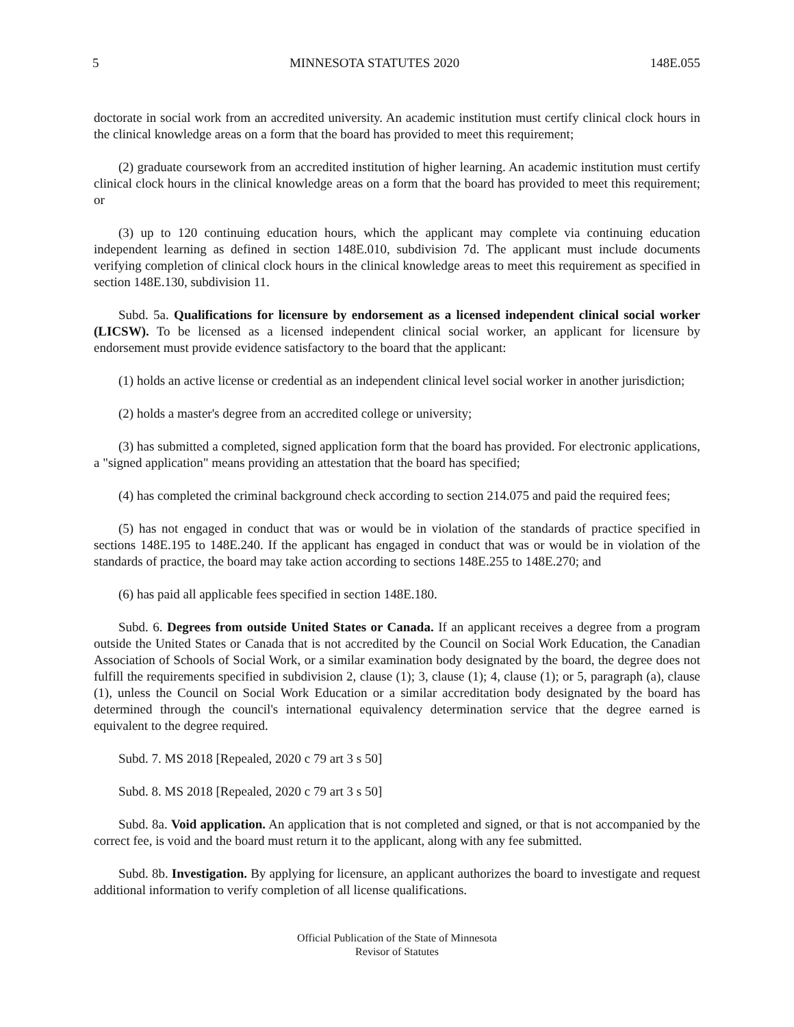5 MINNESOTA STATUTES 2020 148E.055
doctorate in social work from an accredited university. An academic institution must certify clinical clock hours in the clinical knowledge areas on a form that the board has provided to meet this requirement;
(2) graduate coursework from an accredited institution of higher learning. An academic institution must certify clinical clock hours in the clinical knowledge areas on a form that the board has provided to meet this requirement; or
(3) up to 120 continuing education hours, which the applicant may complete via continuing education independent learning as defined in section 148E.010, subdivision 7d. The applicant must include documents verifying completion of clinical clock hours in the clinical knowledge areas to meet this requirement as specified in section 148E.130, subdivision 11.
Subd. 5a. Qualifications for licensure by endorsement as a licensed independent clinical social worker (LICSW). To be licensed as a licensed independent clinical social worker, an applicant for licensure by endorsement must provide evidence satisfactory to the board that the applicant:
(1) holds an active license or credential as an independent clinical level social worker in another jurisdiction;
(2) holds a master's degree from an accredited college or university;
(3) has submitted a completed, signed application form that the board has provided. For electronic applications, a "signed application" means providing an attestation that the board has specified;
(4) has completed the criminal background check according to section 214.075 and paid the required fees;
(5) has not engaged in conduct that was or would be in violation of the standards of practice specified in sections 148E.195 to 148E.240. If the applicant has engaged in conduct that was or would be in violation of the standards of practice, the board may take action according to sections 148E.255 to 148E.270; and
(6) has paid all applicable fees specified in section 148E.180.
Subd. 6. Degrees from outside United States or Canada. If an applicant receives a degree from a program outside the United States or Canada that is not accredited by the Council on Social Work Education, the Canadian Association of Schools of Social Work, or a similar examination body designated by the board, the degree does not fulfill the requirements specified in subdivision 2, clause (1); 3, clause (1); 4, clause (1); or 5, paragraph (a), clause (1), unless the Council on Social Work Education or a similar accreditation body designated by the board has determined through the council's international equivalency determination service that the degree earned is equivalent to the degree required.
Subd. 7. MS 2018 [Repealed, 2020 c 79 art 3 s 50]
Subd. 8. MS 2018 [Repealed, 2020 c 79 art 3 s 50]
Subd. 8a. Void application. An application that is not completed and signed, or that is not accompanied by the correct fee, is void and the board must return it to the applicant, along with any fee submitted.
Subd. 8b. Investigation. By applying for licensure, an applicant authorizes the board to investigate and request additional information to verify completion of all license qualifications.
Official Publication of the State of Minnesota
Revisor of Statutes